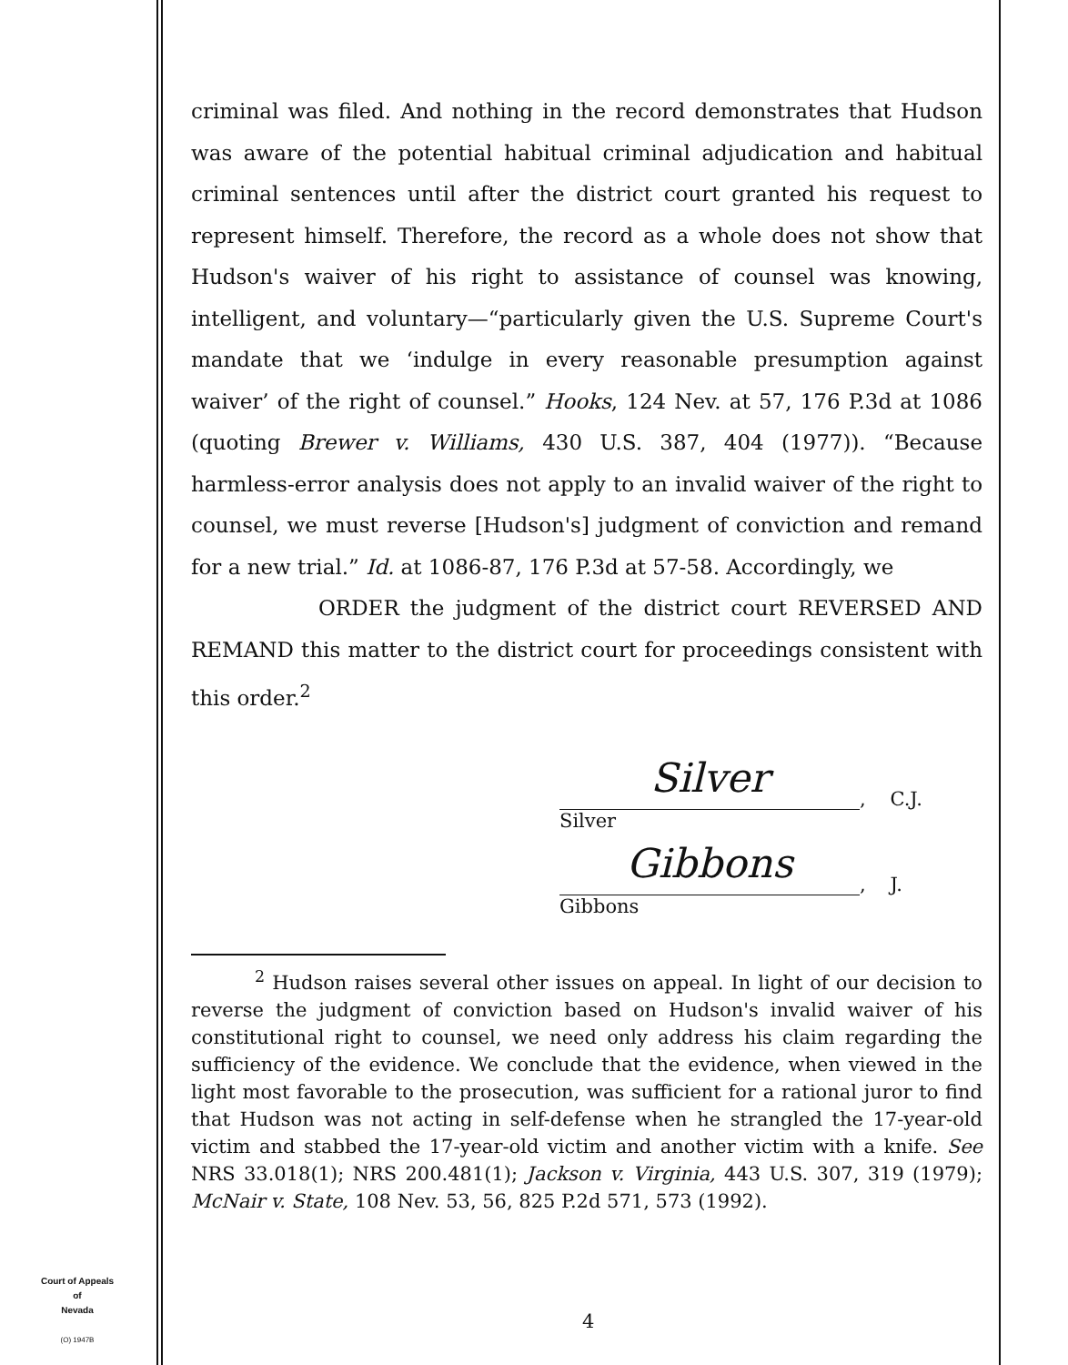criminal was filed. And nothing in the record demonstrates that Hudson was aware of the potential habitual criminal adjudication and habitual criminal sentences until after the district court granted his request to represent himself. Therefore, the record as a whole does not show that Hudson's waiver of his right to assistance of counsel was knowing, intelligent, and voluntary—“particularly given the U.S. Supreme Court's mandate that we ‘indulge in every reasonable presumption against waiver’ of the right of counsel.” Hooks, 124 Nev. at 57, 176 P.3d at 1086 (quoting Brewer v. Williams, 430 U.S. 387, 404 (1977)). “Because harmless-error analysis does not apply to an invalid waiver of the right to counsel, we must reverse [Hudson's] judgment of conviction and remand for a new trial.” Id. at 1086-87, 176 P.3d at 57-58. Accordingly, we
ORDER the judgment of the district court REVERSED AND REMAND this matter to the district court for proceedings consistent with this order.<sup>2</sup>
Silver, C.J.
Silver
Gibbons, J.
Gibbons
<sup>2</sup> Hudson raises several other issues on appeal. In light of our decision to reverse the judgment of conviction based on Hudson's invalid waiver of his constitutional right to counsel, we need only address his claim regarding the sufficiency of the evidence. We conclude that the evidence, when viewed in the light most favorable to the prosecution, was sufficient for a rational juror to find that Hudson was not acting in self-defense when he strangled the 17-year-old victim and stabbed the 17-year-old victim and another victim with a knife. See NRS 33.018(1); NRS 200.481(1); Jackson v. Virginia, 443 U.S. 307, 319 (1979); McNair v. State, 108 Nev. 53, 56, 825 P.2d 571, 573 (1992).
Court of Appeals
of
Nevada
(O) 1947B
4